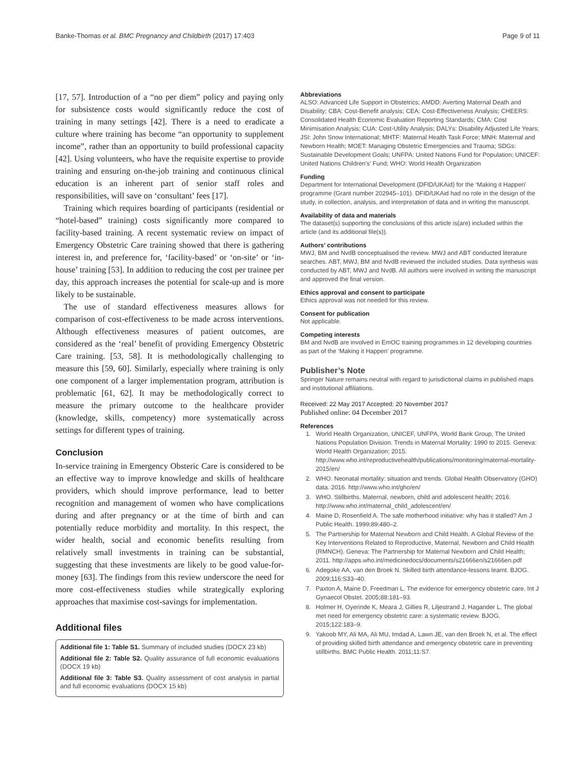Banke-Thomas et al. BMC Pregnancy and Childbirth (2017) 17:403 Page 9 of 11
[17, 57]. Introduction of a “no per diem” policy and paying only for subsistence costs would significantly reduce the cost of training in many settings [42]. There is a need to eradicate a culture where training has become “an opportunity to supplement income”, rather than an opportunity to build professional capacity [42]. Using volunteers, who have the requisite expertise to provide training and ensuring on-the-job training and continuous clinical education is an inherent part of senior staff roles and responsibilities, will save on ‘consultant’ fees [17].
Training which requires boarding of participants (residential or “hotel-based” training) costs significantly more compared to facility-based training. A recent systematic review on impact of Emergency Obstetric Care training showed that there is gathering interest in, and preference for, ‘facility-based’ or ‘on-site’ or ‘in-house’ training [53]. In addition to reducing the cost per trainee per day, this approach increases the potential for scale-up and is more likely to be sustainable.
The use of standard effectiveness measures allows for comparison of cost-effectiveness to be made across interventions. Although effectiveness measures of patient outcomes, are considered as the ‘real’ benefit of providing Emergency Obstetric Care training. [53, 58]. It is methodologically challenging to measure this [59, 60]. Similarly, especially where training is only one component of a larger implementation program, attribution is problematic [61, 62]. It may be methodologically correct to measure the primary outcome to the healthcare provider (knowledge, skills, competency) more systematically across settings for different types of training.
Conclusion
In-service training in Emergency Obsteric Care is considered to be an effective way to improve knowledge and skills of healthcare providers, which should improve performance, lead to better recognition and management of women who have complications during and after pregnancy or at the time of birth and can potentially reduce morbidity and mortality. In this respect, the wider health, social and economic benefits resulting from relatively small investments in training can be substantial, suggesting that these investments are likely to be good value-for-money [63]. The findings from this review underscore the need for more cost-effectiveness studies while strategically exploring approaches that maximise cost-savings for implementation.
Additional files
Additional file 1: Table S1. Summary of included studies (DOCX 23 kb)
Additional file 2: Table S2. Quality assurance of full economic evaluations (DOCX 19 kb)
Additional file 3: Table S3. Quality assessment of cost analysis in partial and full economic evaluations (DOCX 15 kb)
Abbreviations
ALSO: Advanced Life Support in Obstetrics; AMDD: Averting Maternal Death and Disability; CBA: Cost-Benefit analysis; CEA: Cost-Effectiveness Analysis; CHEERS: Consolidated Health Economic Evaluation Reporting Standards; CMA: Cost Minimisation Analysis; CUA: Cost-Utility Analysis; DALYs: Disability Adjusted Life Years; JSI: John Snow International; MHTF: Maternal Health Task Force; MNH: Maternal and Newborn Health; MOET: Managing Obstetric Emergencies and Trauma; SDGs: Sustainable Development Goals; UNFPA: United Nations Fund for Population; UNICEF: United Nations Children’s’ Fund; WHO: World Health Organization
Funding
Department for International Development (DFID/UKAid) for the ‘Making it Happen’ programme (Grant number 202945–101). DFID/UKAid had no role in the design of the study, in collection, analysis, and interpretation of data and in writing the manuscript.
Availability of data and materials
The dataset(s) supporting the conclusions of this article is(are) included within the article (and its additional file(s)).
Authors’ contributions
MWJ, BM and NvdB conceptualised the review. MWJ and ABT conducted literature searches. ABT, MWJ, BM and NvdB reviewed the included studies. Data synthesis was conducted by ABT, MWJ and NvdB. All authors were involved in writing the manuscript and approved the final version.
Ethics approval and consent to participate
Ethics approval was not needed for this review.
Consent for publication
Not applicable.
Competing interests
BM and NvdB are involved in EmOC training programmes in 12 developing countries as part of the ‘Making it Happen’ programme.
Publisher’s Note
Springer Nature remains neutral with regard to jurisdictional claims in published maps and institutional affiliations.
Received: 22 May 2017 Accepted: 20 November 2017
Published online: 04 December 2017
References
1. World Health Organization, UNICEF, UNFPA, World Bank Group, The United Nations Population Division. Trends in Maternal Mortality: 1990 to 2015. Geneva: World Health Organization; 2015. http://www.who.int/reproductivehealth/publications/monitoring/maternal-mortality-2015/en/
2. WHO. Neonatal mortality: situation and trends. Global Health Observatory (GHO) data. 2016. http://www.who.int/gho/en/
3. WHO. Stillbirths. Maternal, newborn, child and adolescent health; 2016. http://www.who.int/maternal_child_adolescent/en/
4. Maine D, Rosenfield A. The safe motherhood initiative: why has it stalled? Am J Public Health. 1999;89:480–2.
5. The Partnership for Maternal Newborn and Child Health. A Global Review of the Key Interventions Related to Reproductive, Maternal, Newborn and Child Health (RMNCH). Geneva: The Partnership for Maternal Newborn and Child Health; 2011. http://apps.who.int/medicinedocs/documents/s21666en/s21666en.pdf
6. Adegoke AA, van den Broek N. Skilled birth attendance-lessons learnt. BJOG. 2009;116:S33–40.
7. Paxton A, Maine D, Freedman L. The evidence for emergency obstetric care. Int J Gynaecol Obstet. 2005;88:181–93.
8. Holmer H, Oyerinde K, Meara J, Gillies R, Liljestrand J, Hagander L. The global met need for emergency obstetric care: a systematic review. BJOG. 2015;122:183–9.
9. Yakoob MY, Ali MA, Ali MU, Imdad A, Lawn JE, van den Broek N, et al. The effect of providing skilled birth attendance and emergency obstetric care in preventing stillbirths. BMC Public Health. 2011;11:S7.